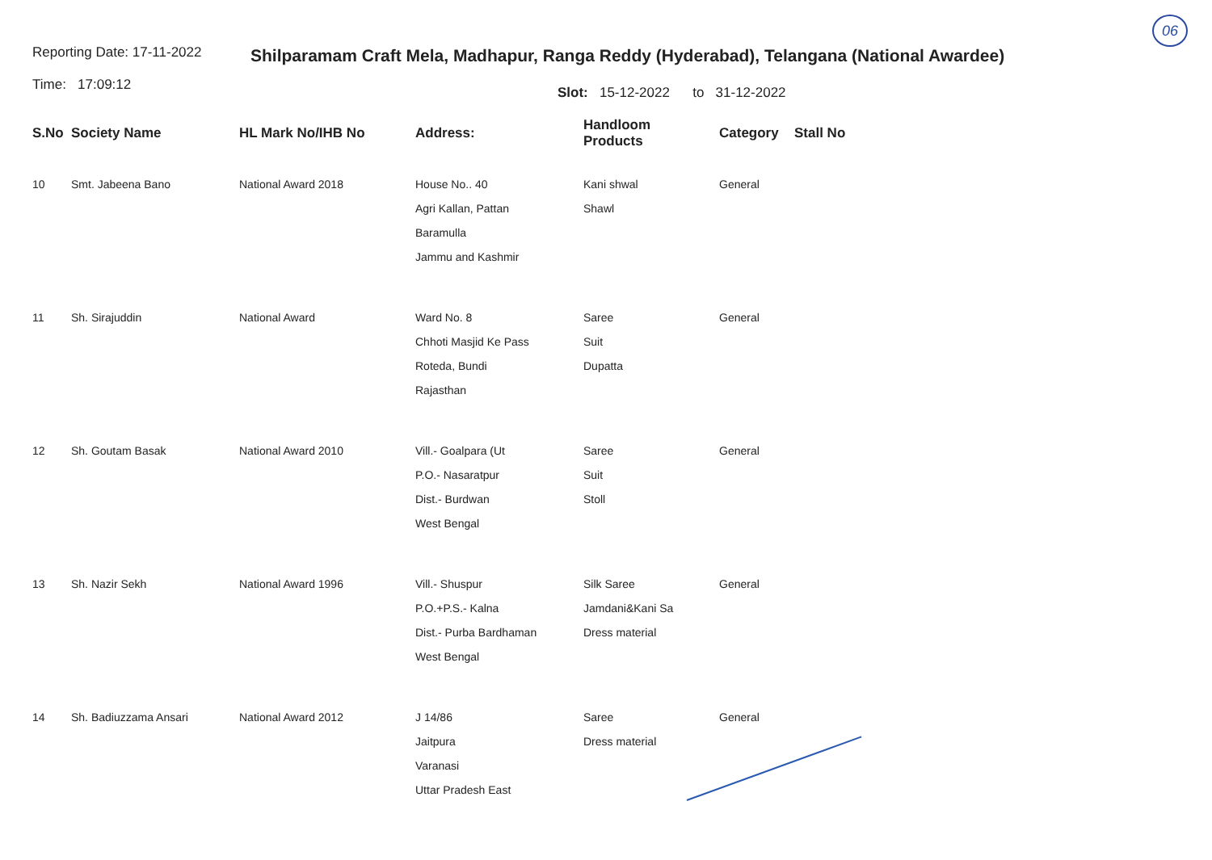06
Reporting Date: 17-11-2022
Time: 17:09:12
Shilparamam Craft Mela, Madhapur, Ranga Reddy (Hyderabad), Telangana (National Awardee)
Slot: 15-12-2022 to 31-12-2022
| S.No | Society Name | HL Mark No/IHB No | Address: | Handloom Products | Category | Stall No |
| --- | --- | --- | --- | --- | --- | --- |
| 10 | Smt. Jabeena Bano | National Award 2018 | House No.. 40 Agri Kallan, Pattan Baramulla Jammu and Kashmir | Kani shwal Shawl | General | |
| 11 | Sh. Sirajuddin | National Award | Ward No. 8 Chhoti Masjid Ke Pass Roteda, Bundi Rajasthan | Saree Suit Dupatta | General | |
| 12 | Sh. Goutam Basak | National Award 2010 | Vill.- Goalpara (Ut P.O.- Nasaratpur Dist.- Burdwan West Bengal | Saree Suit Stoll | General | |
| 13 | Sh. Nazir Sekh | National Award 1996 | Vill.- Shuspur P.O.+P.S.- Kalna Dist.- Purba Bardhaman West Bengal | Silk Saree Jamdani&Kani Sa Dress material | General | |
| 14 | Sh. Badiuzzama Ansari | National Award 2012 | J 14/86 Jaitpura Varanasi Uttar Pradesh East | Saree Dress material | General | |